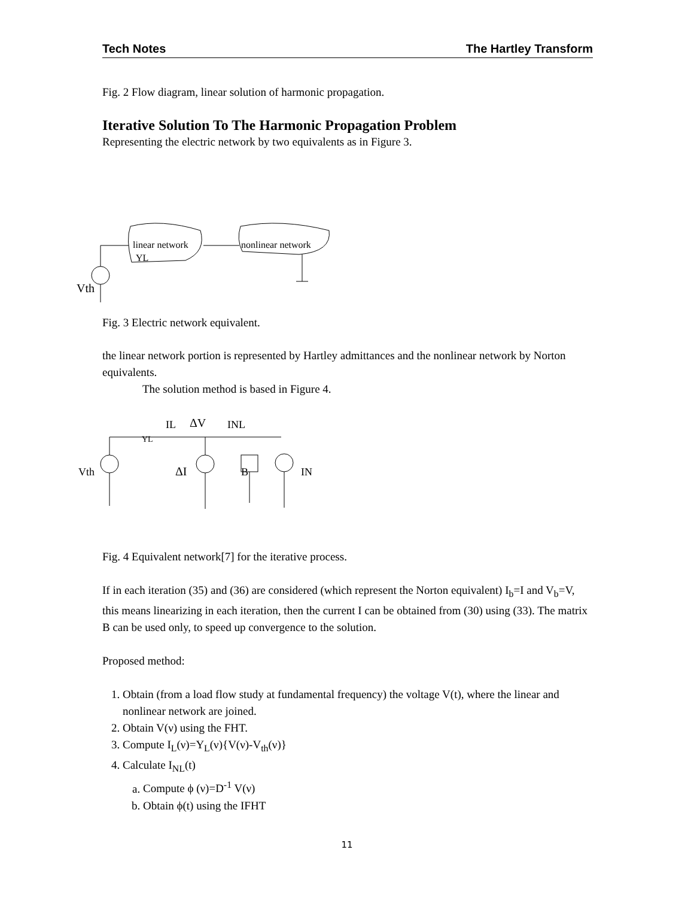Tech Notes The Hartley Transform
Fig. 2 Flow diagram, linear solution of harmonic propagation.
Iterative Solution To The Harmonic Propagation Problem
Representing the electric network by two equivalents as in Figure 3.
linear network
YL
nonlinear network
Vth
Fig. 3 Electric network equivalent.
the linear network portion is represented by Hartley admittances and the nonlinear network by Norton equivalents.
The solution method is based in Figure 4.
IL
ΔV
INL
YL
Vth
ΔI
B
IN
Fig. 4 Equivalent network[7] for the iterative process.
If in each iteration (35) and (36) are considered (which represent the Norton equivalent) I<sub>b</sub>=I and V<sub>b</sub>=V, this means linearizing in each iteration, then the current I can be obtained from (30) using (33). The matrix B can be used only, to speed up convergence to the solution.
Proposed method:
1. Obtain (from a load flow study at fundamental frequency) the voltage V(t), where the linear and nonlinear network are joined.
2. Obtain V(ν) using the FHT.
3. Compute I<sub>L</sub>(ν)=Y<sub>L</sub>(ν){V(ν)-V<sub>th</sub>(ν)}
4. Calculate I<sub>NL</sub>(t)
a. Compute ϕ (ν)=D<sup>-1</sup> V(ν)
b. Obtain ϕ(t) using the IFHT
11